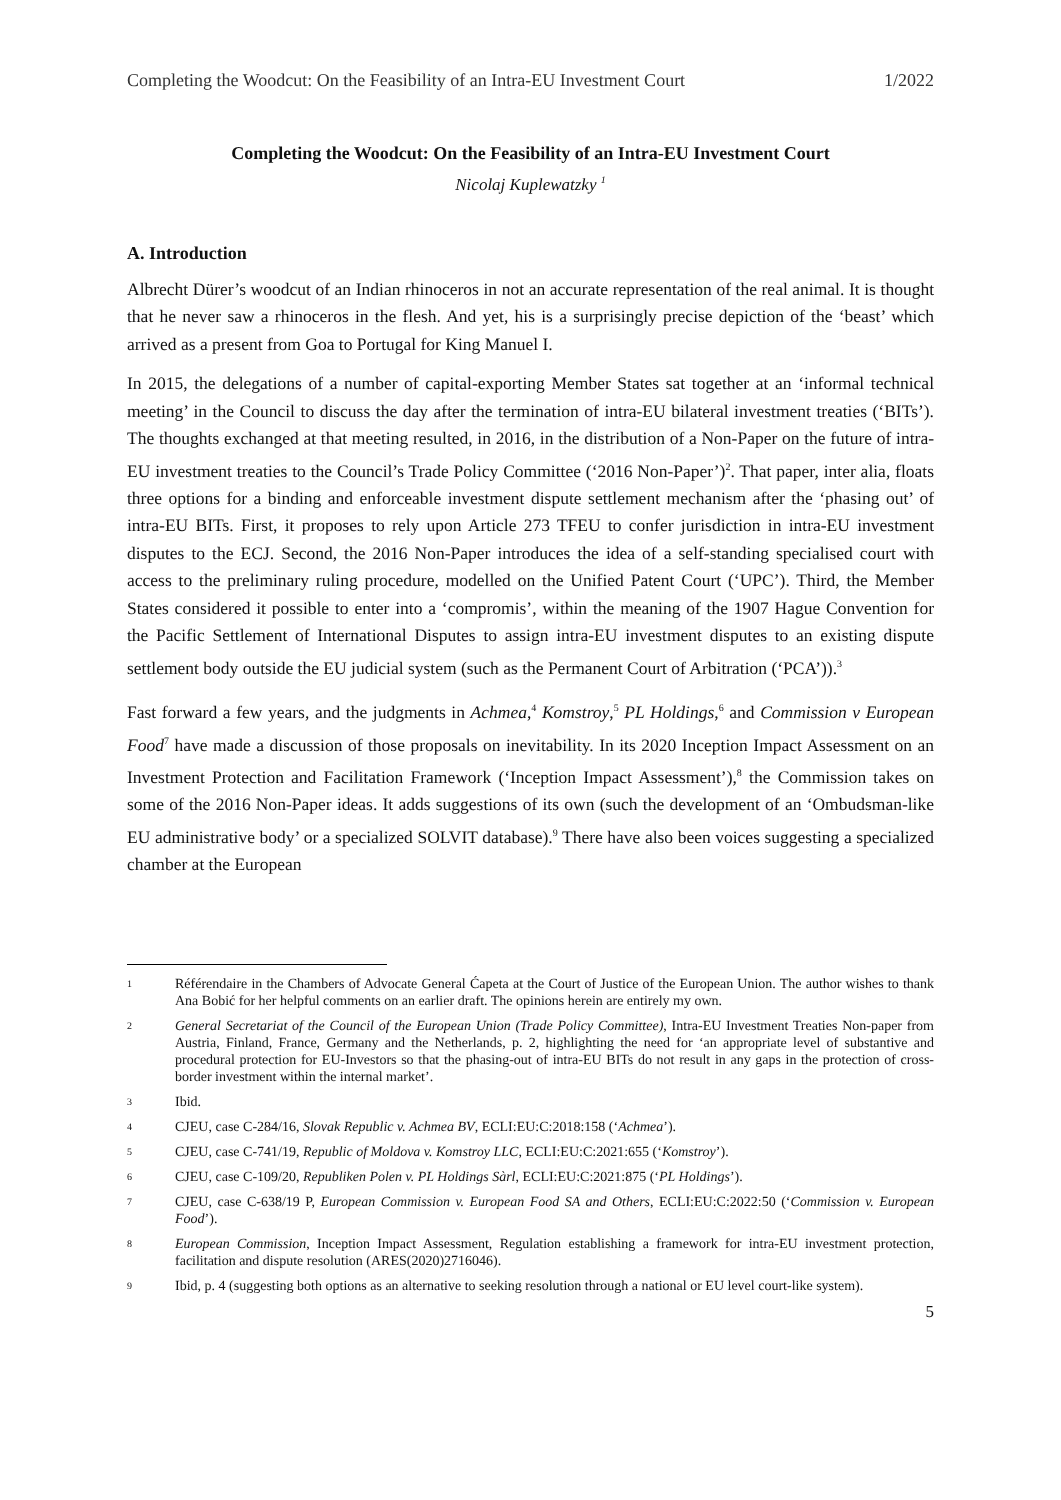Completing the Woodcut: On the Feasibility of an Intra-EU Investment Court 1/2022
Completing the Woodcut: On the Feasibility of an Intra-EU Investment Court
Nicolaj Kuplewatzky <sup>1</sup>
A. Introduction
Albrecht Dürer’s woodcut of an Indian rhinoceros in not an accurate representation of the real animal. It is thought that he never saw a rhinoceros in the flesh. And yet, his is a surprisingly precise depiction of the ‘beast’ which arrived as a present from Goa to Portugal for King Manuel I.
In 2015, the delegations of a number of capital-exporting Member States sat together at an ‘informal technical meeting’ in the Council to discuss the day after the termination of intra-EU bilateral investment treaties (‘BITs’). The thoughts exchanged at that meeting resulted, in 2016, in the distribution of a Non-Paper on the future of intra-EU investment treaties to the Council’s Trade Policy Committee (‘2016 Non-Paper’)<sup>2</sup>. That paper, inter alia, floats three options for a binding and enforceable investment dispute settlement mechanism after the ‘phasing out’ of intra-EU BITs. First, it proposes to rely upon Article 273 TFEU to confer jurisdiction in intra-EU investment disputes to the ECJ. Second, the 2016 Non-Paper introduces the idea of a self-standing specialised court with access to the preliminary ruling procedure, modelled on the Unified Patent Court (‘UPC’). Third, the Member States considered it possible to enter into a ‘compromis’, within the meaning of the 1907 Hague Convention for the Pacific Settlement of International Disputes to assign intra-EU investment disputes to an existing dispute settlement body outside the EU judicial system (such as the Permanent Court of Arbitration (‘PCA’)).<sup>3</sup>
Fast forward a few years, and the judgments in Achmea,<sup>4</sup> Komstroy,<sup>5</sup> PL Holdings,<sup>6</sup> and Commission v European Food<sup>7</sup> have made a discussion of those proposals on inevitability. In its 2020 Inception Impact Assessment on an Investment Protection and Facilitation Framework (‘Inception Impact Assessment’),<sup>8</sup> the Commission takes on some of the 2016 Non-Paper ideas. It adds suggestions of its own (such the development of an ‘Ombudsman-like EU administrative body’ or a specialized SOLVIT database).<sup>9</sup> There have also been voices suggesting a specialized chamber at the European
1 Référendaire in the Chambers of Advocate General Ćapeta at the Court of Justice of the European Union. The author wishes to thank Ana Bobić for her helpful comments on an earlier draft. The opinions herein are entirely my own.
2 General Secretariat of the Council of the European Union (Trade Policy Committee), Intra-EU Investment Treaties Non-paper from Austria, Finland, France, Germany and the Netherlands, p. 2, highlighting the need for ‘an appropriate level of substantive and procedural protection for EU-Investors so that the phasing-out of intra-EU BITs do not result in any gaps in the protection of cross-border investment within the internal market’.
3 Ibid.
4 CJEU, case C-284/16, Slovak Republic v. Achmea BV, ECLI:EU:C:2018:158 (‘Achmea’).
5 CJEU, case C-741/19, Republic of Moldova v. Komstroy LLC, ECLI:EU:C:2021:655 (‘Komstroy’).
6 CJEU, case C-109/20, Republiken Polen v. PL Holdings Sàrl, ECLI:EU:C:2021:875 (‘PL Holdings’).
7 CJEU, case C-638/19 P, European Commission v. European Food SA and Others, ECLI:EU:C:2022:50 (‘Commission v. European Food’).
8 European Commission, Inception Impact Assessment, Regulation establishing a framework for intra-EU investment protection, facilitation and dispute resolution (ARES(2020)2716046).
9 Ibid, p. 4 (suggesting both options as an alternative to seeking resolution through a national or EU level court-like system).
5